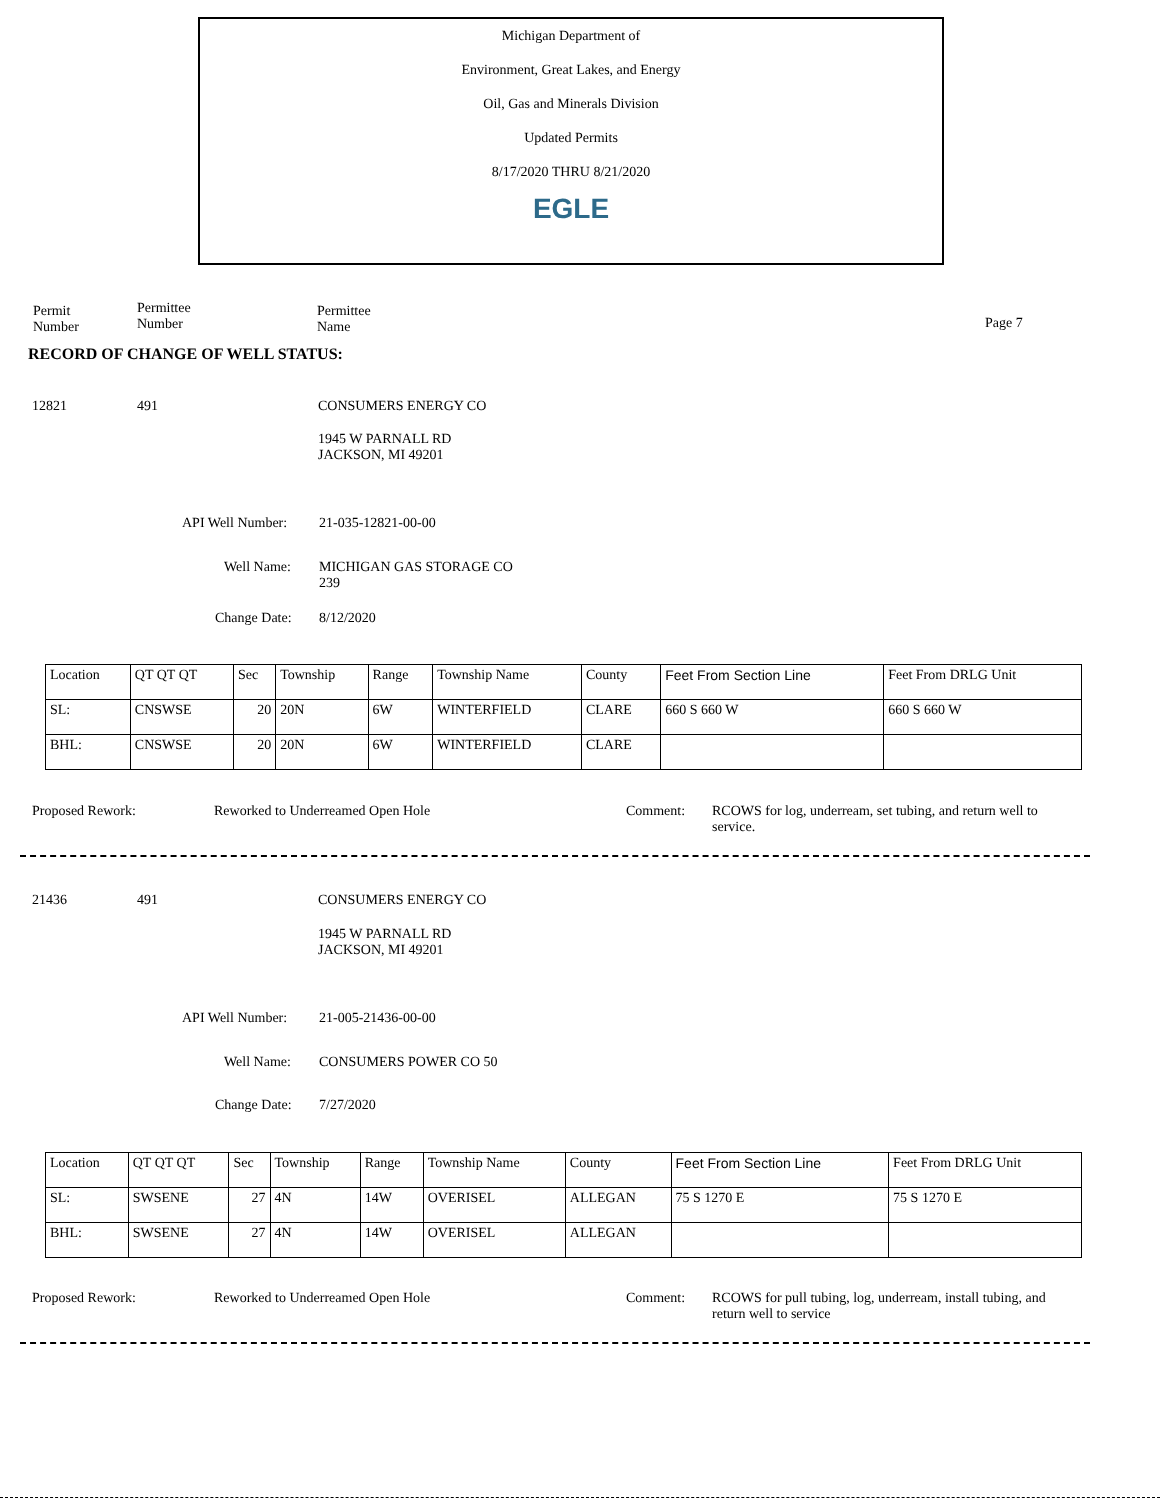Michigan Department of
Environment, Great Lakes, and Energy
Oil, Gas and Minerals Division
Updated Permits
8/17/2020 THRU 8/21/2020
EGLE
Permit
Number
Permittee
Number
Permittee
Name
Page 7
RECORD OF CHANGE OF WELL STATUS:
12821 491 CONSUMERS ENERGY CO
1945 W PARNALL RD
JACKSON, MI 49201
API Well Number: 21-035-12821-00-00
Well Name: MICHIGAN GAS STORAGE CO
239
Change Date: 8/12/2020
| Location | QT QT QT | Sec | Township | Range | Township Name | County | Feet From Section Line | Feet From DRLG Unit |
| SL: | CNSWSE | 20 | 20N | 6W | WINTERFIELD | CLARE | 660 S 660 W | 660 S 660 W |
| BHL: | CNSWSE | 20 | 20N | 6W | WINTERFIELD | CLARE | | |
Proposed Rework: Reworked to Underreamed Open Hole Comment: RCOWS for log, underream, set tubing, and return well to service.
21436 491 CONSUMERS ENERGY CO
1945 W PARNALL RD
JACKSON, MI 49201
API Well Number: 21-005-21436-00-00
Well Name: CONSUMERS POWER CO 50
Change Date: 7/27/2020
| Location | QT QT QT | Sec | Township | Range | Township Name | County | Feet From Section Line | Feet From DRLG Unit |
| SL: | SWSENE | 27 | 4N | 14W | OVERISEL | ALLEGAN | 75 S 1270 E | 75 S 1270 E |
| BHL: | SWSENE | 27 | 4N | 14W | OVERISEL | ALLEGAN | | |
Proposed Rework: Reworked to Underreamed Open Hole Comment: RCOWS for pull tubing, log, underream, install tubing, and return well to service